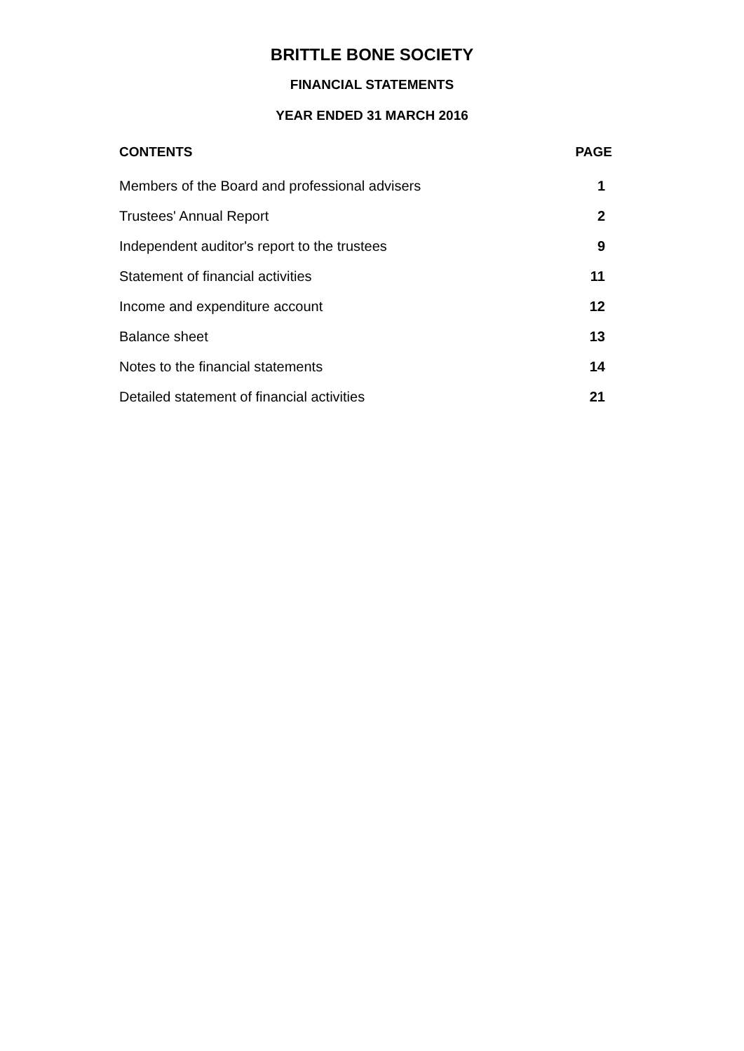BRITTLE BONE SOCIETY
FINANCIAL STATEMENTS
YEAR ENDED 31 MARCH 2016
| CONTENTS | PAGE |
| --- | --- |
| Members of the Board and professional advisers | 1 |
| Trustees' Annual Report | 2 |
| Independent auditor's report to the trustees | 9 |
| Statement of financial activities | 11 |
| Income and expenditure account | 12 |
| Balance sheet | 13 |
| Notes to the financial statements | 14 |
| Detailed statement of financial activities | 21 |